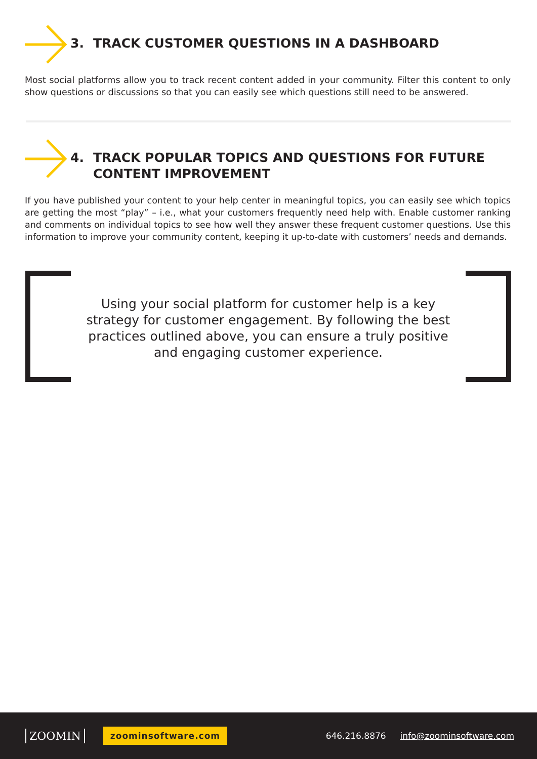3. TRACK CUSTOMER QUESTIONS IN A DASHBOARD
Most social platforms allow you to track recent content added in your community. Filter this content to only show questions or discussions so that you can easily see which questions still need to be answered.
4. TRACK POPULAR TOPICS AND QUESTIONS FOR FUTURE
CONTENT IMPROVEMENT
If you have published your content to your help center in meaningful topics, you can easily see which topics are getting the most “play” – i.e., what your customers frequently need help with. Enable customer ranking and comments on individual topics to see how well they answer these frequent customer questions. Use this information to improve your community content, keeping it up-to-date with customers’ needs and demands.
Using your social platform for customer help is a key strategy for customer engagement. By following the best practices outlined above, you can ensure a truly positive and engaging customer experience.
ZOOMIN zoominsoftware.com 646.216.8876 info@zoominsoftware.com